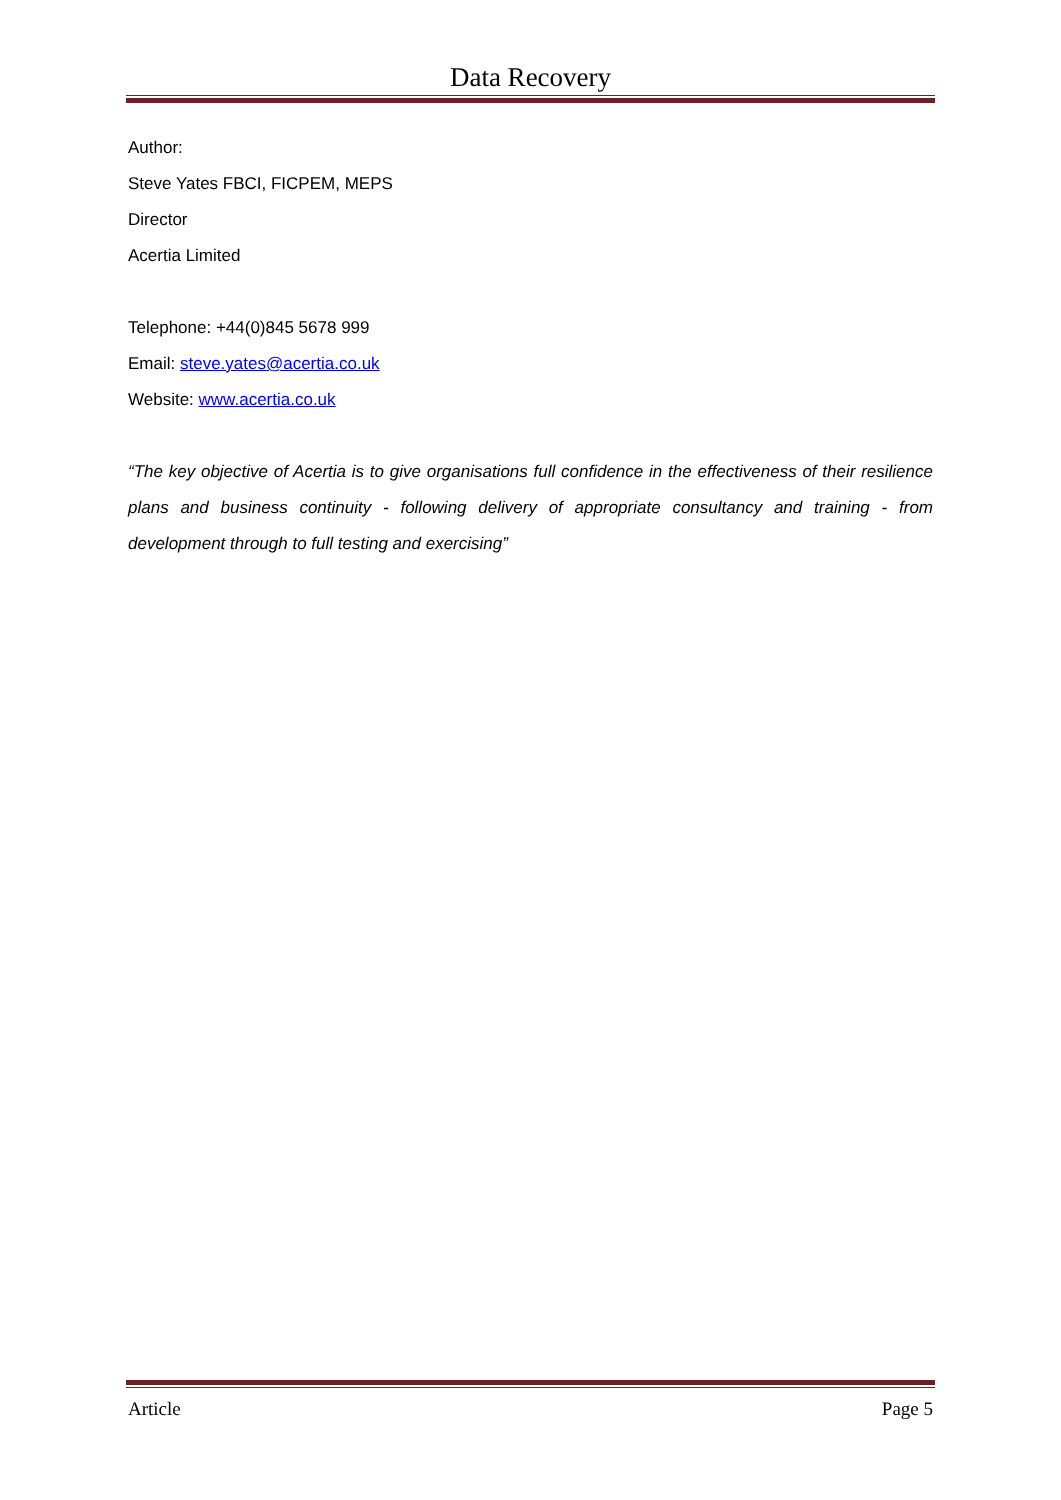Data Recovery
Author:
Steve Yates FBCI, FICPEM, MEPS
Director
Acertia Limited
Telephone: +44(0)845 5678 999
Email: steve.yates@acertia.co.uk
Website: www.acertia.co.uk
“The key objective of Acertia is to give organisations full confidence in the effectiveness of their resilience plans and business continuity - following delivery of appropriate consultancy and training - from development through to full testing and exercising”
Article Page 5